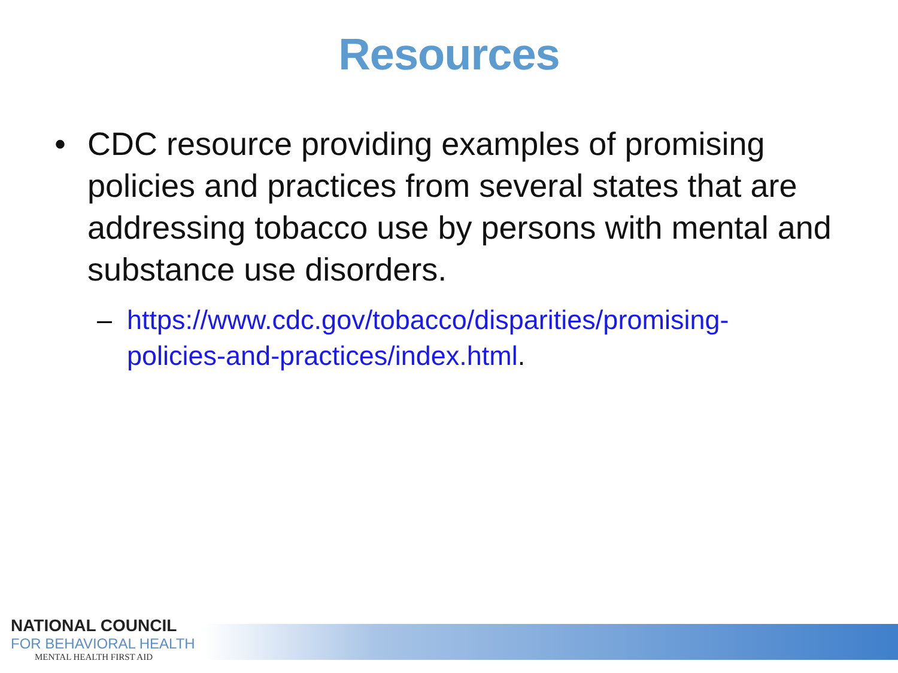Resources
• CDC resource providing examples of promising policies and practices from several states that are addressing tobacco use by persons with mental and substance use disorders.
– https://www.cdc.gov/tobacco/disparities/promising-policies-and-practices/index.html.
NATIONAL COUNCIL
FOR BEHAVIORAL HEALTH
MENTAL HEALTH FIRST AID